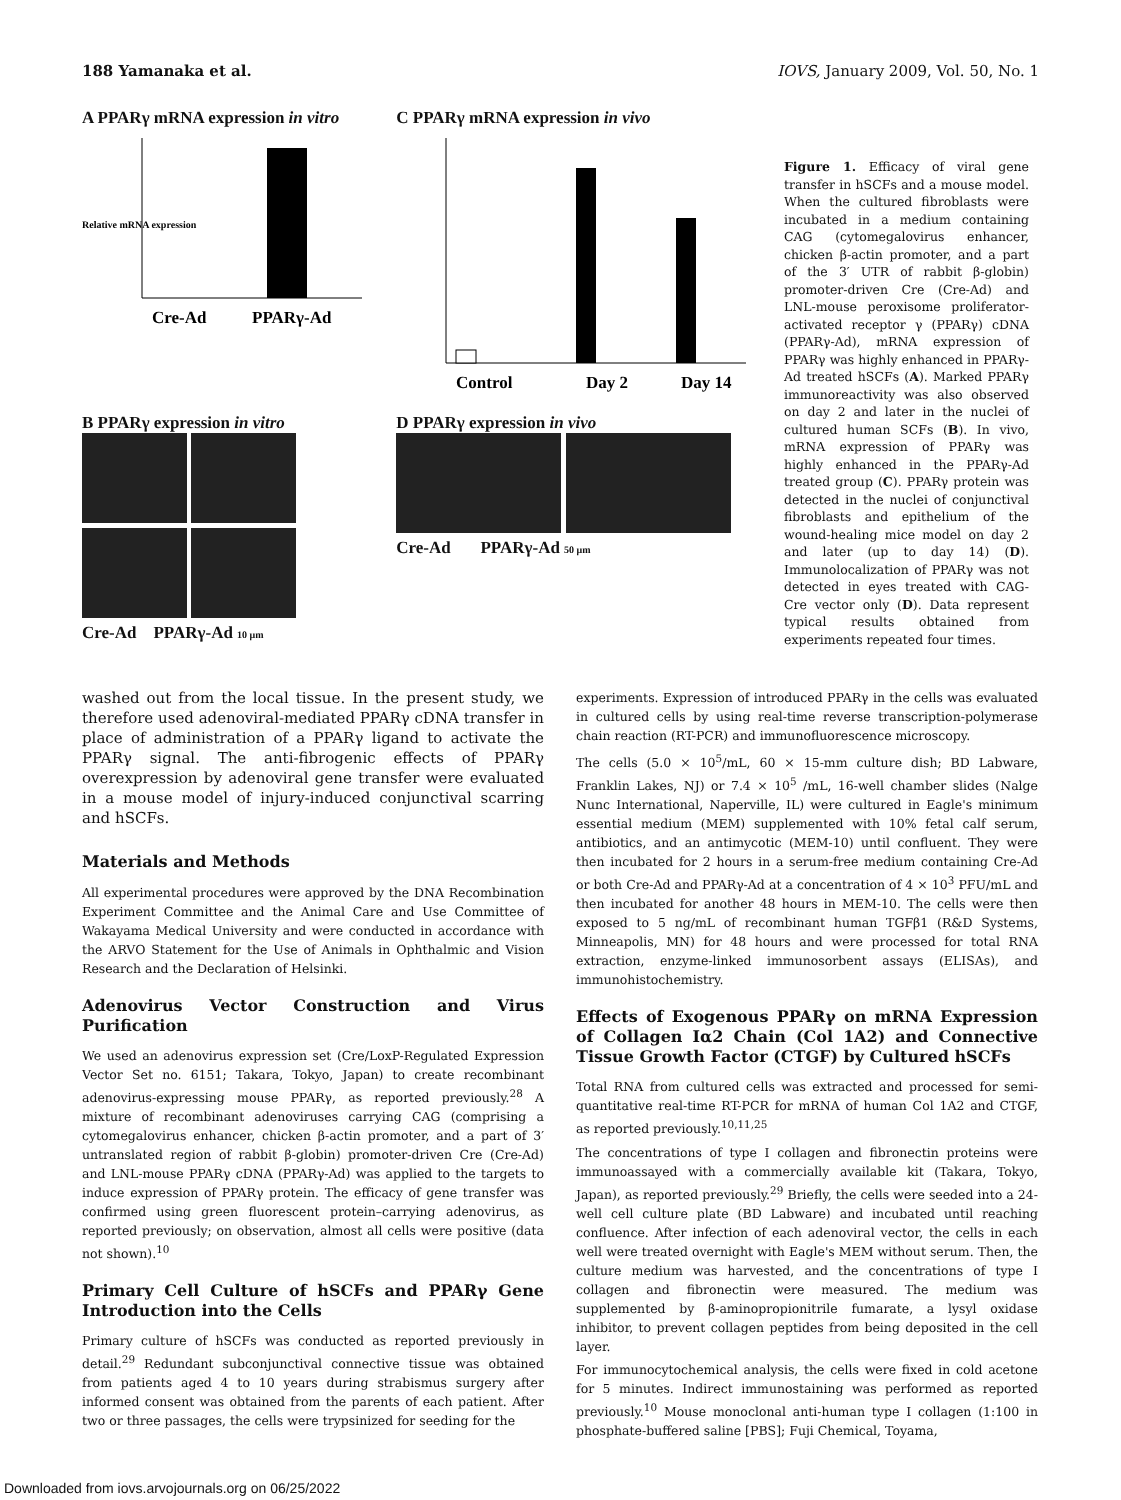188 Yamanaka et al. IOVS, January 2009, Vol. 50, No. 1
A PPARγ mRNA expression in vitro
Relative mRNA expression
Cre-Ad
PPARγ-Ad
C PPARγ mRNA expression in vivo
Control
Day 2
Day 14
B PPARγ expression in vitro
Cre-Ad PPARγ-Ad 10 μm
D PPARγ expression in vivo
Cre-Ad PPARγ-Ad 50 μm
Figure 1. Efficacy of viral gene transfer in hSCFs and a mouse model. When the cultured fibroblasts were incubated in a medium containing CAG (cytomegalovirus enhancer, chicken β-actin promoter, and a part of the 3′ UTR of rabbit β-globin) promoter-driven Cre (Cre-Ad) and LNL-mouse peroxisome proliferator-activated receptor γ (PPARγ) cDNA (PPARγ-Ad), mRNA expression of PPARγ was highly enhanced in PPARγ-Ad treated hSCFs (A). Marked PPARγ immunoreactivity was also observed on day 2 and later in the nuclei of cultured human SCFs (B). In vivo, mRNA expression of PPARγ was highly enhanced in the PPARγ-Ad treated group (C). PPARγ protein was detected in the nuclei of conjunctival fibroblasts and epithelium of the wound-healing mice model on day 2 and later (up to day 14) (D). Immunolocalization of PPARγ was not detected in eyes treated with CAG-Cre vector only (D). Data represent typical results obtained from experiments repeated four times.
washed out from the local tissue. In the present study, we therefore used adenoviral-mediated PPARγ cDNA transfer in place of administration of a PPARγ ligand to activate the PPARγ signal. The anti-fibrogenic effects of PPARγ overexpression by adenoviral gene transfer were evaluated in a mouse model of injury-induced conjunctival scarring and hSCFs.
Materials and Methods
All experimental procedures were approved by the DNA Recombination Experiment Committee and the Animal Care and Use Committee of Wakayama Medical University and were conducted in accordance with the ARVO Statement for the Use of Animals in Ophthalmic and Vision Research and the Declaration of Helsinki.
Adenovirus Vector Construction and Virus Purification
We used an adenovirus expression set (Cre/LoxP-Regulated Expression Vector Set no. 6151; Takara, Tokyo, Japan) to create recombinant adenovirus-expressing mouse PPARγ, as reported previously.<sup>28</sup> A mixture of recombinant adenoviruses carrying CAG (comprising a cytomegalovirus enhancer, chicken β-actin promoter, and a part of 3′ untranslated region of rabbit β-globin) promoter-driven Cre (Cre-Ad) and LNL-mouse PPARγ cDNA (PPARγ-Ad) was applied to the targets to induce expression of PPARγ protein. The efficacy of gene transfer was confirmed using green fluorescent protein–carrying adenovirus, as reported previously; on observation, almost all cells were positive (data not shown).<sup>10</sup>
Primary Cell Culture of hSCFs and PPARγ Gene Introduction into the Cells
Primary culture of hSCFs was conducted as reported previously in detail.<sup>29</sup> Redundant subconjunctival connective tissue was obtained from patients aged 4 to 10 years during strabismus surgery after informed consent was obtained from the parents of each patient. After two or three passages, the cells were trypsinized for seeding for the
experiments. Expression of introduced PPARγ in the cells was evaluated in cultured cells by using real-time reverse transcription-polymerase chain reaction (RT-PCR) and immunofluorescence microscopy.
The cells (5.0 × 10<sup>5</sup>/mL, 60 × 15-mm culture dish; BD Labware, Franklin Lakes, NJ) or 7.4 × 10<sup>5</sup> /mL, 16-well chamber slides (Nalge Nunc International, Naperville, IL) were cultured in Eagle's minimum essential medium (MEM) supplemented with 10% fetal calf serum, antibiotics, and an antimycotic (MEM-10) until confluent. They were then incubated for 2 hours in a serum-free medium containing Cre-Ad or both Cre-Ad and PPARγ-Ad at a concentration of 4 × 10<sup>3</sup> PFU/mL and then incubated for another 48 hours in MEM-10. The cells were then exposed to 5 ng/mL of recombinant human TGFβ1 (R&D Systems, Minneapolis, MN) for 48 hours and were processed for total RNA extraction, enzyme-linked immunosorbent assays (ELISAs), and immunohistochemistry.
Effects of Exogenous PPARγ on mRNA Expression of Collagen Iα2 Chain (Col 1A2) and Connective Tissue Growth Factor (CTGF) by Cultured hSCFs
Total RNA from cultured cells was extracted and processed for semi-quantitative real-time RT-PCR for mRNA of human Col 1A2 and CTGF, as reported previously.<sup>10,11,25</sup>
The concentrations of type I collagen and fibronectin proteins were immunoassayed with a commercially available kit (Takara, Tokyo, Japan), as reported previously.<sup>29</sup> Briefly, the cells were seeded into a 24-well cell culture plate (BD Labware) and incubated until reaching confluence. After infection of each adenoviral vector, the cells in each well were treated overnight with Eagle's MEM without serum. Then, the culture medium was harvested, and the concentrations of type I collagen and fibronectin were measured. The medium was supplemented by β-aminopropionitrile fumarate, a lysyl oxidase inhibitor, to prevent collagen peptides from being deposited in the cell layer.
For immunocytochemical analysis, the cells were fixed in cold acetone for 5 minutes. Indirect immunostaining was performed as reported previously.<sup>10</sup> Mouse monoclonal anti-human type I collagen (1:100 in phosphate-buffered saline [PBS]; Fuji Chemical, Toyama,
Downloaded from iovs.arvojournals.org on 06/25/2022